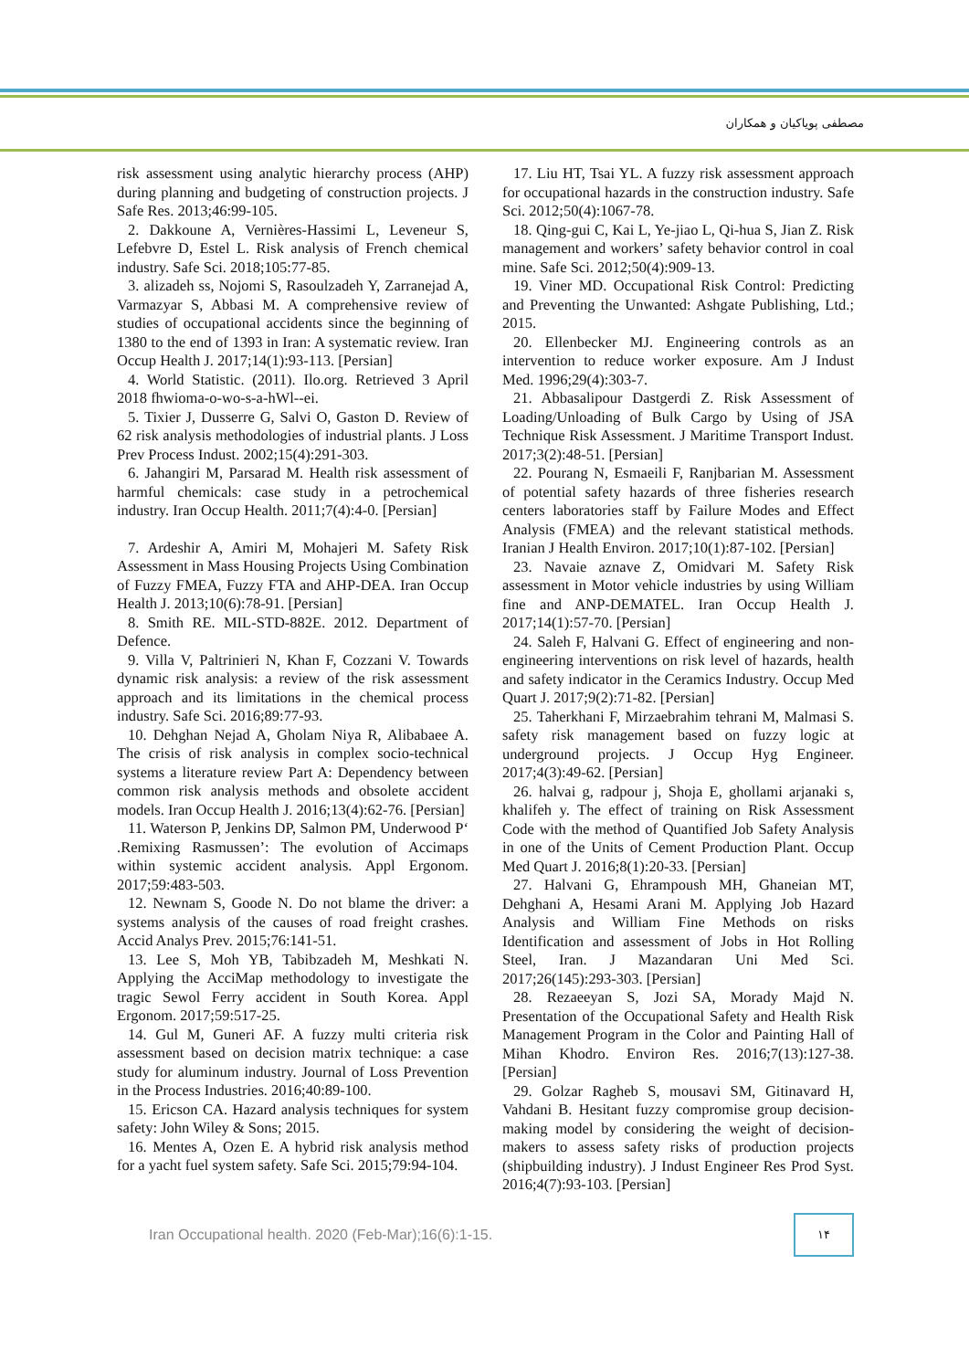مصطفی پویاکیان و همکاران
risk assessment using analytic hierarchy process (AHP) during planning and budgeting of construction projects. J Safe Res. 2013;46:99-105.
2. Dakkoune A, Vernières-Hassimi L, Leveneur S, Lefebvre D, Estel L. Risk analysis of French chemical industry. Safe Sci. 2018;105:77-85.
3. alizadeh ss, Nojomi S, Rasoulzadeh Y, Zarranejad A, Varmazyar S, Abbasi M. A comprehensive review of studies of occupational accidents since the beginning of 1380 to the end of 1393 in Iran: A systematic review. Iran Occup Health J. 2017;14(1):93-113. [Persian]
4. World Statistic. (2011). Ilo.org. Retrieved 3 April 2018 fhwioma-o-wo-s-a-hWl--ei.
5. Tixier J, Dusserre G, Salvi O, Gaston D. Review of 62 risk analysis methodologies of industrial plants. J Loss Prev Process Indust. 2002;15(4):291-303.
6. Jahangiri M, Parsarad M. Health risk assessment of harmful chemicals: case study in a petrochemical industry. Iran Occup Health. 2011;7(4):4-0. [Persian]
7. Ardeshir A, Amiri M, Mohajeri M. Safety Risk Assessment in Mass Housing Projects Using Combination of Fuzzy FMEA, Fuzzy FTA and AHP-DEA. Iran Occup Health J. 2013;10(6):78-91. [Persian]
8. Smith RE. MIL-STD-882E. 2012. Department of Defence.
9. Villa V, Paltrinieri N, Khan F, Cozzani V. Towards dynamic risk analysis: a review of the risk assessment approach and its limitations in the chemical process industry. Safe Sci. 2016;89:77-93.
10. Dehghan Nejad A, Gholam Niya R, Alibabaee A. The crisis of risk analysis in complex socio-technical systems a literature review Part A: Dependency between common risk analysis methods and obsolete accident models. Iran Occup Health J. 2016;13(4):62-76. [Persian]
11. Waterson P, Jenkins DP, Salmon PM, Underwood P‘ .Remixing Rasmussen’: The evolution of Accimaps within systemic accident analysis. Appl Ergonom. 2017;59:483-503.
12. Newnam S, Goode N. Do not blame the driver: a systems analysis of the causes of road freight crashes. Accid Analys Prev. 2015;76:141-51.
13. Lee S, Moh YB, Tabibzadeh M, Meshkati N. Applying the AcciMap methodology to investigate the tragic Sewol Ferry accident in South Korea. Appl Ergonom. 2017;59:517-25.
14. Gul M, Guneri AF. A fuzzy multi criteria risk assessment based on decision matrix technique: a case study for aluminum industry. Journal of Loss Prevention in the Process Industries. 2016;40:89-100.
15. Ericson CA. Hazard analysis techniques for system safety: John Wiley & Sons; 2015.
16. Mentes A, Ozen E. A hybrid risk analysis method for a yacht fuel system safety. Safe Sci. 2015;79:94-104.
17. Liu HT, Tsai YL. A fuzzy risk assessment approach for occupational hazards in the construction industry. Safe Sci. 2012;50(4):1067-78.
18. Qing-gui C, Kai L, Ye-jiao L, Qi-hua S, Jian Z. Risk management and workers’ safety behavior control in coal mine. Safe Sci. 2012;50(4):909-13.
19. Viner MD. Occupational Risk Control: Predicting and Preventing the Unwanted: Ashgate Publishing, Ltd.; 2015.
20. Ellenbecker MJ. Engineering controls as an intervention to reduce worker exposure. Am J Indust Med. 1996;29(4):303-7.
21. Abbasalipour Dastgerdi Z. Risk Assessment of Loading/Unloading of Bulk Cargo by Using of JSA Technique Risk Assessment. J Maritime Transport Indust. 2017;3(2):48-51. [Persian]
22. Pourang N, Esmaeili F, Ranjbarian M. Assessment of potential safety hazards of three fisheries research centers laboratories staff by Failure Modes and Effect Analysis (FMEA) and the relevant statistical methods. Iranian J Health Environ. 2017;10(1):87-102. [Persian]
23. Navaie aznave Z, Omidvari M. Safety Risk assessment in Motor vehicle industries by using William fine and ANP-DEMATEL. Iran Occup Health J. 2017;14(1):57-70. [Persian]
24. Saleh F, Halvani G. Effect of engineering and non-engineering interventions on risk level of hazards, health and safety indicator in the Ceramics Industry. Occup Med Quart J. 2017;9(2):71-82. [Persian]
25. Taherkhani F, Mirzaebrahim tehrani M, Malmasi S. safety risk management based on fuzzy logic at underground projects. J Occup Hyg Engineer. 2017;4(3):49-62. [Persian]
26. halvai g, radpour j, Shoja E, ghollami arjanaki s, khalifeh y. The effect of training on Risk Assessment Code with the method of Quantified Job Safety Analysis in one of the Units of Cement Production Plant. Occup Med Quart J. 2016;8(1):20-33. [Persian]
27. Halvani G, Ehrampoush MH, Ghaneian MT, Dehghani A, Hesami Arani M. Applying Job Hazard Analysis and William Fine Methods on risks Identification and assessment of Jobs in Hot Rolling Steel, Iran. J Mazandaran Uni Med Sci. 2017;26(145):293-303. [Persian]
28. Rezaeeyan S, Jozi SA, Morady Majd N. Presentation of the Occupational Safety and Health Risk Management Program in the Color and Painting Hall of Mihan Khodro. Environ Res. 2016;7(13):127-38. [Persian]
29. Golzar Ragheb S, mousavi SM, Gitinavard H, Vahdani B. Hesitant fuzzy compromise group decision-making model by considering the weight of decision-makers to assess safety risks of production projects (shipbuilding industry). J Indust Engineer Res Prod Syst. 2016;4(7):93-103. [Persian]
Iran Occupational health. 2020 (Feb-Mar);16(6):1-15.
۱۴